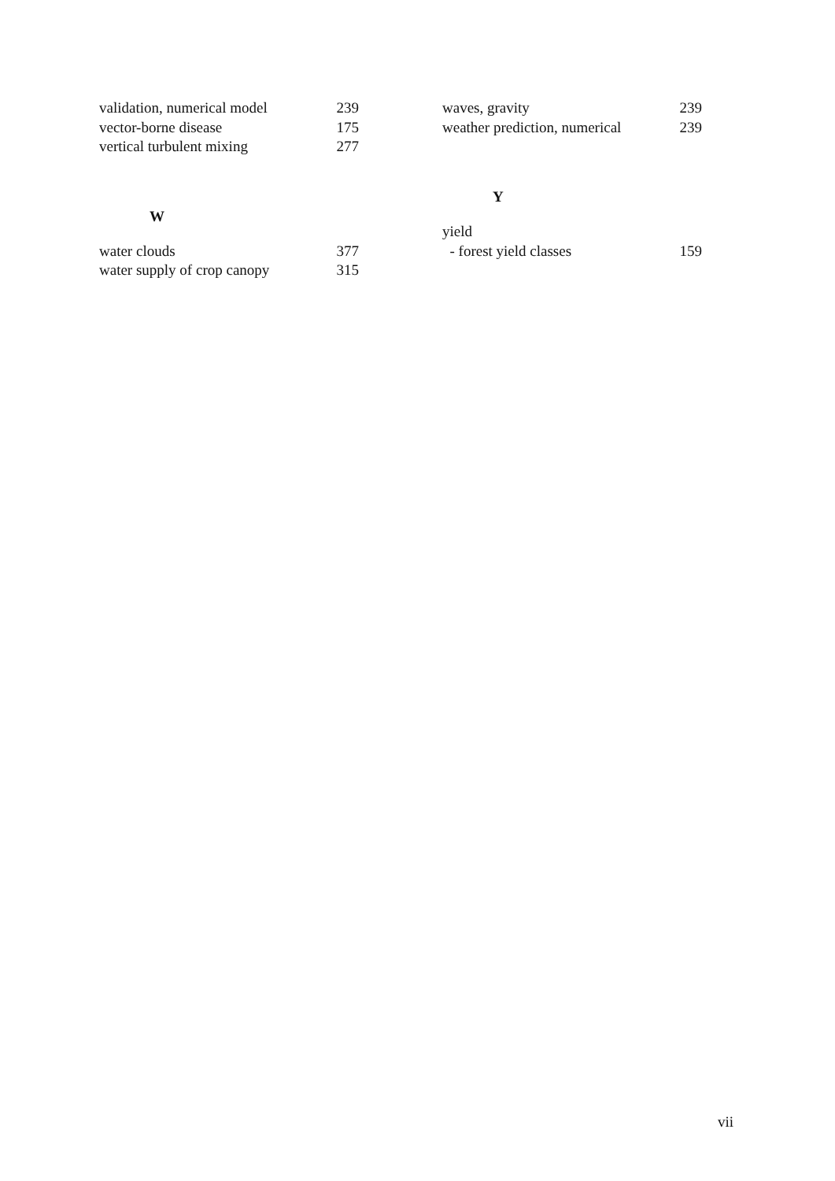validation, numerical model 239
vector-borne disease 175
vertical turbulent mixing 277
W
water clouds 377
water supply of crop canopy 315
waves, gravity 239
weather prediction, numerical 239
Y
yield
- forest yield classes 159
vii